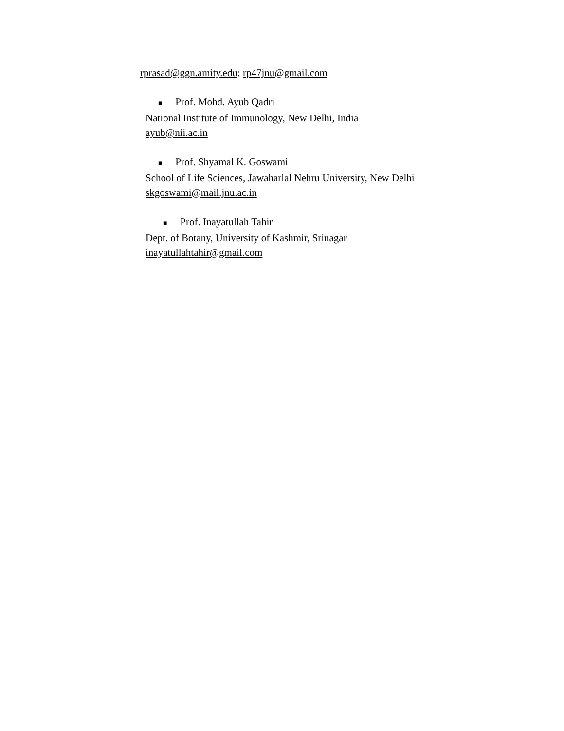rprasad@ggn.amity.edu; rp47jnu@gmail.com
■ Prof. Mohd. Ayub Qadri
National Institute of Immunology, New Delhi, India
ayub@nii.ac.in
■ Prof. Shyamal K. Goswami
School of Life Sciences, Jawaharlal Nehru University, New Delhi
skgoswami@mail.jnu.ac.in
■ Prof. Inayatullah Tahir
Dept. of Botany, University of Kashmir, Srinagar
inayatullahtahir@gmail.com